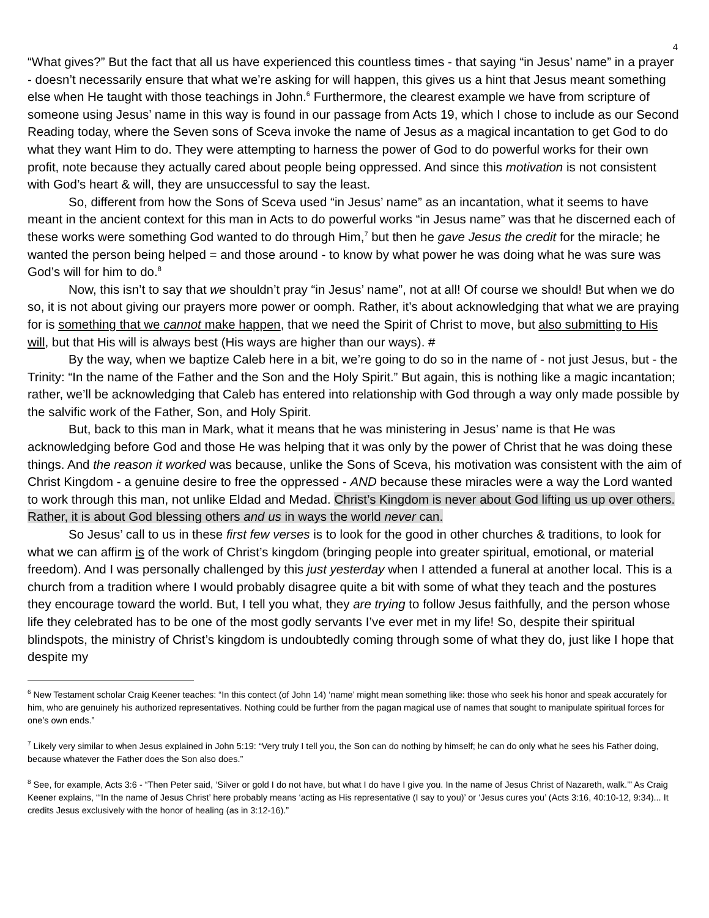4
“What gives?” But the fact that all us have experienced this countless times - that saying “in Jesus’ name” in a prayer - doesn’t necessarily ensure that what we’re asking for will happen, this gives us a hint that Jesus meant something else when He taught with those teachings in John.<sup>6</sup> Furthermore, the clearest example we have from scripture of someone using Jesus’ name in this way is found in our passage from Acts 19, which I chose to include as our Second Reading today, where the Seven sons of Sceva invoke the name of Jesus as a magical incantation to get God to do what they want Him to do. They were attempting to harness the power of God to do powerful works for their own profit, note because they actually cared about people being oppressed. And since this motivation is not consistent with God’s heart & will, they are unsuccessful to say the least.
So, different from how the Sons of Sceva used “in Jesus’ name” as an incantation, what it seems to have meant in the ancient context for this man in Acts to do powerful works “in Jesus name” was that he discerned each of these works were something God wanted to do through Him,<sup>7</sup> but then he gave Jesus the credit for the miracle; he wanted the person being helped = and those around - to know by what power he was doing what he was sure was God’s will for him to do.<sup>8</sup>
Now, this isn’t to say that we shouldn’t pray “in Jesus’ name”, not at all! Of course we should! But when we do so, it is not about giving our prayers more power or oomph. Rather, it’s about acknowledging that what we are praying for is something that we cannot make happen, that we need the Spirit of Christ to move, but also submitting to His will, but that His will is always best (His ways are higher than our ways). #
By the way, when we baptize Caleb here in a bit, we’re going to do so in the name of - not just Jesus, but - the Trinity: “In the name of the Father and the Son and the Holy Spirit.” But again, this is nothing like a magic incantation; rather, we’ll be acknowledging that Caleb has entered into relationship with God through a way only made possible by the salvific work of the Father, Son, and Holy Spirit.
But, back to this man in Mark, what it means that he was ministering in Jesus’ name is that He was acknowledging before God and those He was helping that it was only by the power of Christ that he was doing these things. And the reason it worked was because, unlike the Sons of Sceva, his motivation was consistent with the aim of Christ Kingdom - a genuine desire to free the oppressed - AND because these miracles were a way the Lord wanted to work through this man, not unlike Eldad and Medad. Christ’s Kingdom is never about God lifting us up over others. Rather, it is about God blessing others and us in ways the world never can.
So Jesus’ call to us in these first few verses is to look for the good in other churches & traditions, to look for what we can affirm is of the work of Christ’s kingdom (bringing people into greater spiritual, emotional, or material freedom). And I was personally challenged by this just yesterday when I attended a funeral at another local. This is a church from a tradition where I would probably disagree quite a bit with some of what they teach and the postures they encourage toward the world. But, I tell you what, they are trying to follow Jesus faithfully, and the person whose life they celebrated has to be one of the most godly servants I’ve ever met in my life! So, despite their spiritual blindspots, the ministry of Christ’s kingdom is undoubtedly coming through some of what they do, just like I hope that despite my
<sup>6</sup> New Testament scholar Craig Keener teaches: “In this contect (of John 14) ‘name’ might mean something like: those who seek his honor and speak accurately for him, who are genuinely his authorized representatives. Nothing could be further from the pagan magical use of names that sought to manipulate spiritual forces for one’s own ends.”
<sup>7</sup> Likely very similar to when Jesus explained in John 5:19: “Very truly I tell you, the Son can do nothing by himself; he can do only what he sees his Father doing, because whatever the Father does the Son also does.”
<sup>8</sup> See, for example, Acts 3:6 - “Then Peter said, ‘Silver or gold I do not have, but what I do have I give you. In the name of Jesus Christ of Nazareth, walk.’” As Craig Keener explains, “‘In the name of Jesus Christ’ here probably means ‘acting as His representative (I say to you)’ or ‘Jesus cures you’ (Acts 3:16, 40:10-12, 9:34)... It credits Jesus exclusively with the honor of healing (as in 3:12-16).”